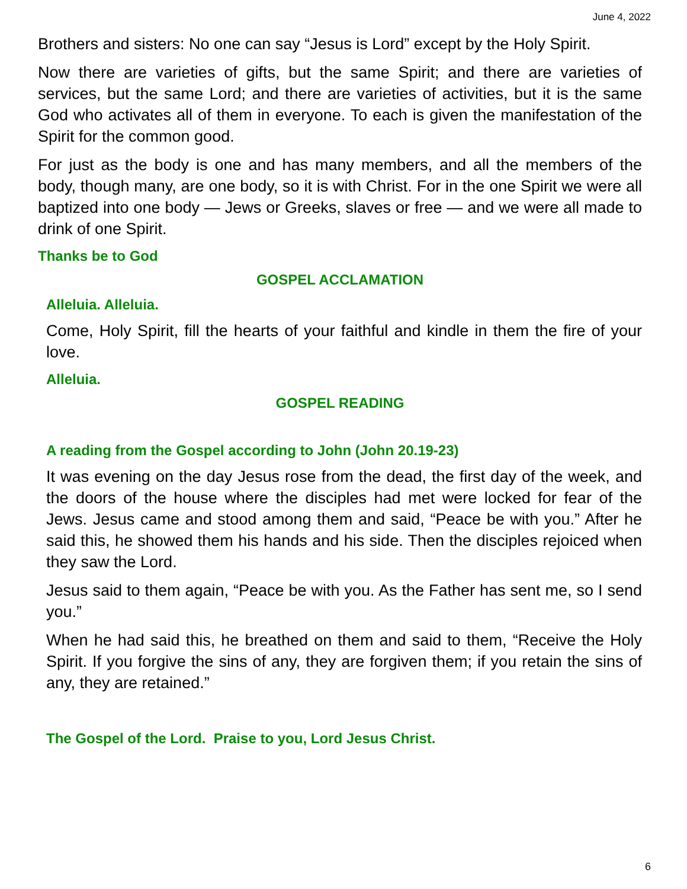June 4, 2022
Brothers and sisters: No one can say “Jesus is Lord” except by the Holy Spirit.
Now there are varieties of gifts, but the same Spirit; and there are varieties of services, but the same Lord; and there are varieties of activities, but it is the same God who activates all of them in everyone. To each is given the manifestation of the Spirit for the common good.
For just as the body is one and has many members, and all the members of the body, though many, are one body, so it is with Christ. For in the one Spirit we were all baptized into one body — Jews or Greeks, slaves or free — and we were all made to drink of one Spirit.
Thanks be to God
GOSPEL ACCLAMATION
Alleluia. Alleluia.
Come, Holy Spirit, fill the hearts of your faithful and kindle in them the fire of your love.
Alleluia.
GOSPEL READING
A reading from the Gospel according to John (John 20.19-23)
It was evening on the day Jesus rose from the dead, the first day of the week, and the doors of the house where the disciples had met were locked for fear of the Jews. Jesus came and stood among them and said, “Peace be with you.” After he said this, he showed them his hands and his side. Then the disciples rejoiced when they saw the Lord.
Jesus said to them again, “Peace be with you. As the Father has sent me, so I send you.”
When he had said this, he breathed on them and said to them, “Receive the Holy Spirit. If you forgive the sins of any, they are forgiven them; if you retain the sins of any, they are retained.”
The Gospel of the Lord. Praise to you, Lord Jesus Christ.
6